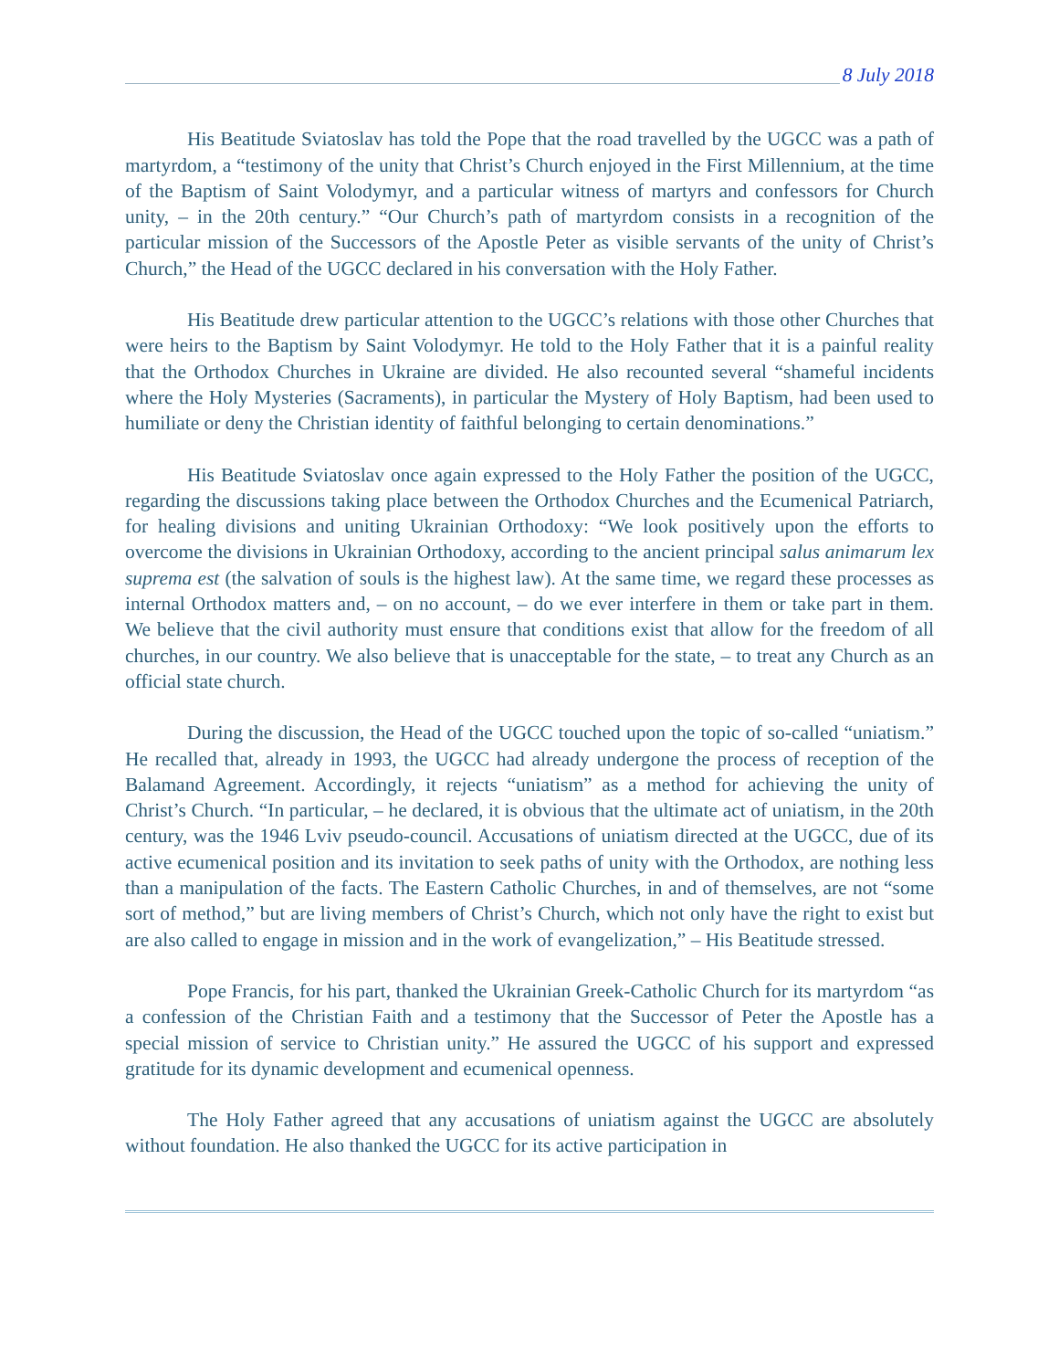8 July 2018
His Beatitude Sviatoslav has told the Pope that the road travelled by the UGCC was a path of martyrdom, a “testimony of the unity that Christ’s Church enjoyed in the First Millennium, at the time of the Baptism of Saint Volodymyr, and a particular witness of martyrs and confessors for Church unity, – in the 20th century.” “Our Church’s path of martyrdom consists in a recognition of the particular mission of the Successors of the Apostle Peter as visible servants of the unity of Christ’s Church,” the Head of the UGCC declared in his conversation with the Holy Father.
His Beatitude drew particular attention to the UGCC’s relations with those other Churches that were heirs to the Baptism by Saint Volodymyr. He told to the Holy Father that it is a painful reality that the Orthodox Churches in Ukraine are divided. He also recounted several “shameful incidents where the Holy Mysteries (Sacraments), in particular the Mystery of Holy Baptism, had been used to humiliate or deny the Christian identity of faithful belonging to certain denominations.”
His Beatitude Sviatoslav once again expressed to the Holy Father the position of the UGCC, regarding the discussions taking place between the Orthodox Churches and the Ecumenical Patriarch, for healing divisions and uniting Ukrainian Orthodoxy: “We look positively upon the efforts to overcome the divisions in Ukrainian Orthodoxy, according to the ancient principal salus animarum lex suprema est (the salvation of souls is the highest law). At the same time, we regard these processes as internal Orthodox matters and, – on no account, – do we ever interfere in them or take part in them. We believe that the civil authority must ensure that conditions exist that allow for the freedom of all churches, in our country. We also believe that is unacceptable for the state, – to treat any Church as an official state church.
During the discussion, the Head of the UGCC touched upon the topic of so-called “uniatism.” He recalled that, already in 1993, the UGCC had already undergone the process of reception of the Balamand Agreement. Accordingly, it rejects “uniatism” as a method for achieving the unity of Christ’s Church. “In particular, – he declared, it is obvious that the ultimate act of uniatism, in the 20th century, was the 1946 Lviv pseudo-council. Accusations of uniatism directed at the UGCC, due of its active ecumenical position and its invitation to seek paths of unity with the Orthodox, are nothing less than a manipulation of the facts. The Eastern Catholic Churches, in and of themselves, are not “some sort of method,” but are living members of Christ’s Church, which not only have the right to exist but are also called to engage in mission and in the work of evangelization,” – His Beatitude stressed.
Pope Francis, for his part, thanked the Ukrainian Greek-Catholic Church for its martyrdom “as a confession of the Christian Faith and a testimony that the Successor of Peter the Apostle has a special mission of service to Christian unity.” He assured the UGCC of his support and expressed gratitude for its dynamic development and ecumenical openness.
The Holy Father agreed that any accusations of uniatism against the UGCC are absolutely without foundation. He also thanked the UGCC for its active participation in